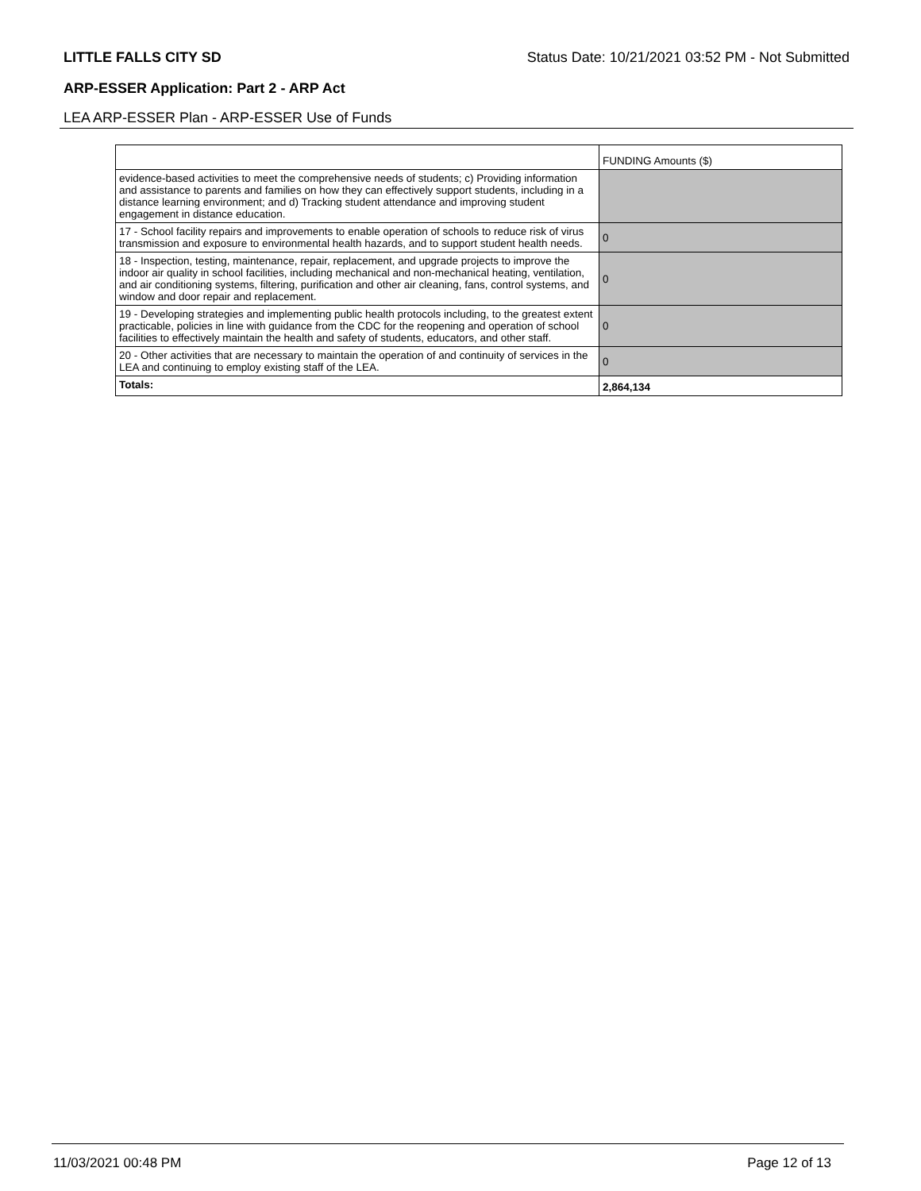LITTLE FALLS CITY SD Status Date: 10/21/2021 03:52 PM - Not Submitted
ARP-ESSER Application: Part 2 - ARP Act
LEA ARP-ESSER Plan - ARP-ESSER Use of Funds
| | FUNDING Amounts ($) |
| evidence-based activities to meet the comprehensive needs of students; c) Providing information and assistance to parents and families on how they can effectively support students, including in a distance learning environment; and d) Tracking student attendance and improving student engagement in distance education. | |
| 17 - School facility repairs and improvements to enable operation of schools to reduce risk of virus transmission and exposure to environmental health hazards, and to support student health needs. | 0 |
| 18 - Inspection, testing, maintenance, repair, replacement, and upgrade projects to improve the indoor air quality in school facilities, including mechanical and non-mechanical heating, ventilation, and air conditioning systems, filtering, purification and other air cleaning, fans, control systems, and window and door repair and replacement. | 0 |
| 19 - Developing strategies and implementing public health protocols including, to the greatest extent practicable, policies in line with guidance from the CDC for the reopening and operation of school facilities to effectively maintain the health and safety of students, educators, and other staff. | 0 |
| 20 - Other activities that are necessary to maintain the operation of and continuity of services in the LEA and continuing to employ existing staff of the LEA. | 0 |
| Totals: | 2,864,134 |
11/03/2021 00:48 PM Page 12 of 13